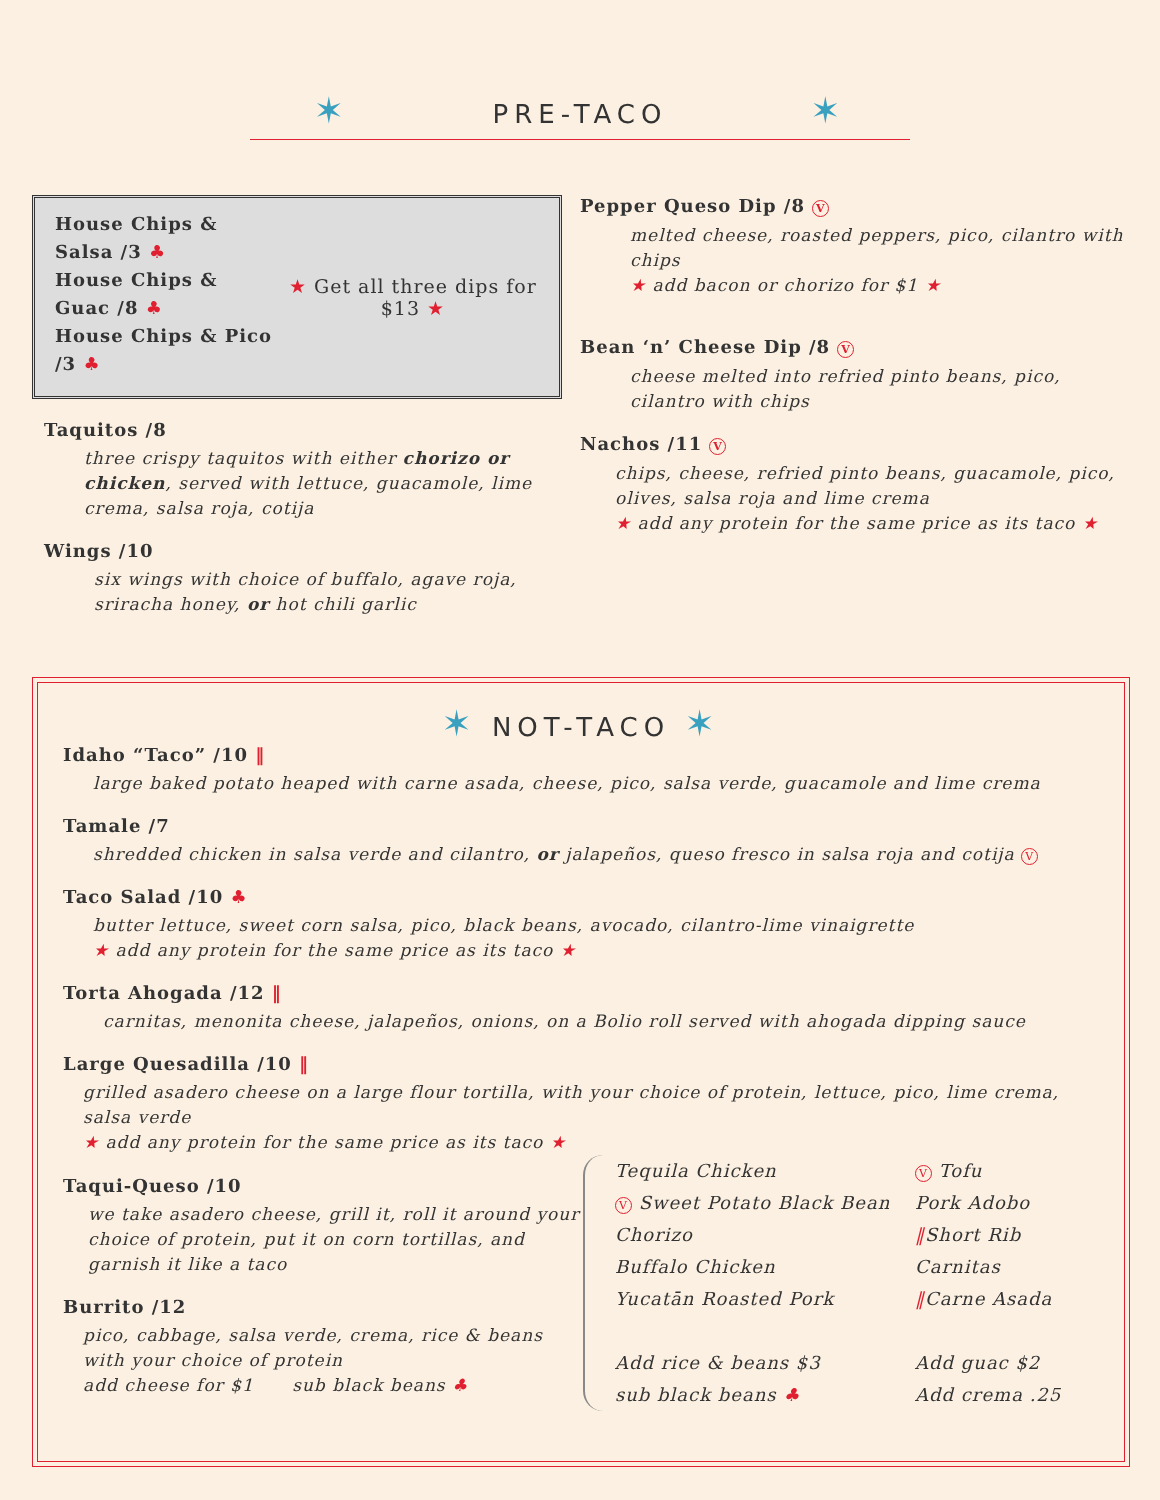✶ PRE-TACO ✶
House Chips & Salsa /3 ♣
House Chips & Guac /8 ♣
House Chips & Pico /3 ♣
★ Get all three dips for $13 ★
Taquitos /8
three crispy taquitos with either chorizo or chicken, served with lettuce, guacamole, lime crema, salsa roja, cotija
Wings /10
six wings with choice of buffalo, agave roja, sriracha honey, or hot chili garlic
Pepper Queso Dip /8 V
melted cheese, roasted peppers, pico, cilantro with chips
★ add bacon or chorizo for $1 ★
Bean ‘n’ Cheese Dip /8 V
cheese melted into refried pinto beans, pico, cilantro with chips
Nachos /11 V
chips, cheese, refried pinto beans, guacamole, pico, olives, salsa roja and lime crema
★ add any protein for the same price as its taco ★
✶ NOT-TACO ✶
Idaho “Taco” /10 ‖
large baked potato heaped with carne asada, cheese, pico, salsa verde, guacamole and lime crema
Tamale /7
shredded chicken in salsa verde and cilantro, or jalapeños, queso fresco in salsa roja and cotija V
Taco Salad /10 ♣
butter lettuce, sweet corn salsa, pico, black beans, avocado, cilantro-lime vinaigrette
★ add any protein for the same price as its taco ★
Torta Ahogada /12 ‖
carnitas, menonita cheese, jalapeños, onions, on a Bolio roll served with ahogada dipping sauce
Large Quesadilla /10 ‖
grilled asadero cheese on a large flour tortilla, with your choice of protein, lettuce, pico, lime crema, salsa verde
★ add any protein for the same price as its taco ★
Taqui-Queso /10
we take asadero cheese, grill it, roll it around your choice of protein, put it on corn tortillas, and garnish it like a taco
Burrito /12
pico, cabbage, salsa verde, crema, rice & beans with your choice of protein
add cheese for $1 sub black beans ♣
Tequila Chicken
V Sweet Potato Black Bean
Chorizo
Buffalo Chicken
Yucatān Roasted Pork
Add rice & beans $3
sub black beans ♣
V Tofu
Pork Adobo
‖Short Rib
Carnitas
‖Carne Asada
Add guac $2
Add crema .25